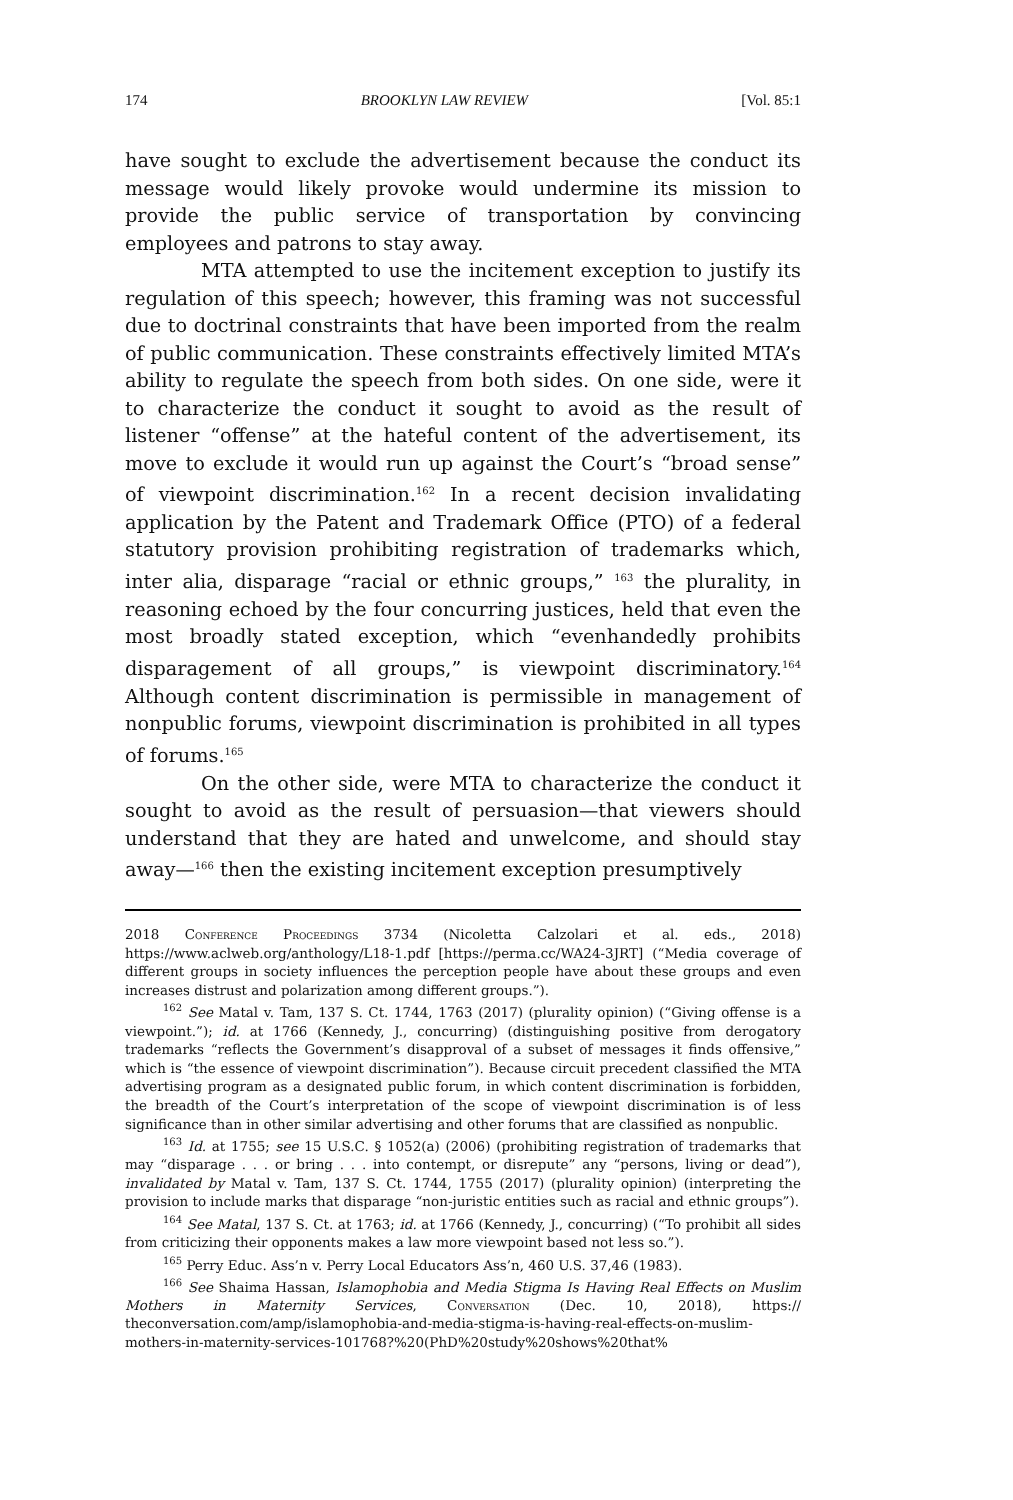174 BROOKLYN LAW REVIEW [Vol. 85:1
have sought to exclude the advertisement because the conduct its message would likely provoke would undermine its mission to provide the public service of transportation by convincing employees and patrons to stay away.
MTA attempted to use the incitement exception to justify its regulation of this speech; however, this framing was not successful due to doctrinal constraints that have been imported from the realm of public communication. These constraints effectively limited MTA’s ability to regulate the speech from both sides. On one side, were it to characterize the conduct it sought to avoid as the result of listener “offense” at the hateful content of the advertisement, its move to exclude it would run up against the Court’s “broad sense” of viewpoint discrimination.<sup>162</sup> In a recent decision invalidating application by the Patent and Trademark Office (PTO) of a federal statutory provision prohibiting registration of trademarks which, inter alia, disparage “racial or ethnic groups,” <sup>163</sup> the plurality, in reasoning echoed by the four concurring justices, held that even the most broadly stated exception, which “evenhandedly prohibits disparagement of all groups,” is viewpoint discriminatory.<sup>164</sup> Although content discrimination is permissible in management of nonpublic forums, viewpoint discrimination is prohibited in all types of forums.<sup>165</sup>
On the other side, were MTA to characterize the conduct it sought to avoid as the result of persuasion—that viewers should understand that they are hated and unwelcome, and should stay away—<sup>166</sup> then the existing incitement exception presumptively
2018 Conference Proceedings 3734 (Nicoletta Calzolari et al. eds., 2018) https://www.aclweb.org/anthology/L18-1.pdf [https://perma.cc/WA24-3JRT] (“Media coverage of different groups in society influences the perception people have about these groups and even increases distrust and polarization among different groups.”).
<sup>162</sup> See Matal v. Tam, 137 S. Ct. 1744, 1763 (2017) (plurality opinion) (“Giving offense is a viewpoint.”); id. at 1766 (Kennedy, J., concurring) (distinguishing positive from derogatory trademarks “reflects the Government’s disapproval of a subset of messages it finds offensive,” which is “the essence of viewpoint discrimination”). Because circuit precedent classified the MTA advertising program as a designated public forum, in which content discrimination is forbidden, the breadth of the Court’s interpretation of the scope of viewpoint discrimination is of less significance than in other similar advertising and other forums that are classified as nonpublic.
<sup>163</sup> Id. at 1755; see 15 U.S.C. § 1052(a) (2006) (prohibiting registration of trademarks that may “disparage . . . or bring . . . into contempt, or disrepute” any “persons, living or dead”), invalidated by Matal v. Tam, 137 S. Ct. 1744, 1755 (2017) (plurality opinion) (interpreting the provision to include marks that disparage “non-juristic entities such as racial and ethnic groups”).
<sup>164</sup> See Matal, 137 S. Ct. at 1763; id. at 1766 (Kennedy, J., concurring) (“To prohibit all sides from criticizing their opponents makes a law more viewpoint based not less so.”).
<sup>165</sup> Perry Educ. Ass’n v. Perry Local Educators Ass’n, 460 U.S. 37,46 (1983).
<sup>166</sup> See Shaima Hassan, Islamophobia and Media Stigma Is Having Real Effects on Muslim Mothers in Maternity Services, Conversation (Dec. 10, 2018), https:// theconversation.com/amp/islamophobia-and-media-stigma-is-having-real-effects-on-muslim-mothers-in-maternity-services-101768?%20(PhD%20study%20shows%20that%